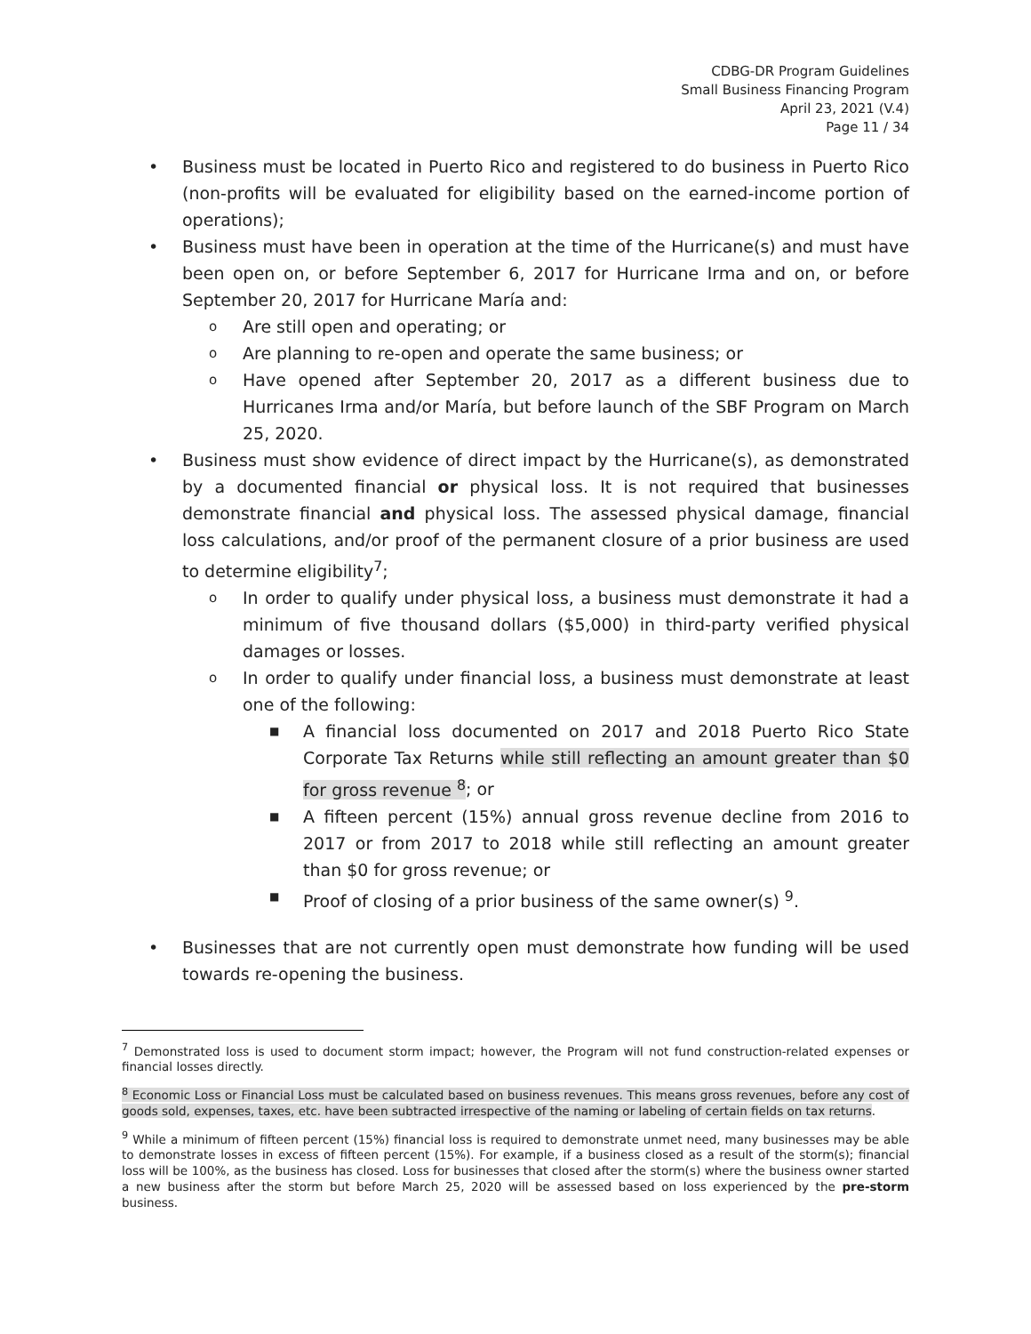CDBG-DR Program Guidelines
Small Business Financing Program
April 23, 2021 (V.4)
Page 11 / 34
• Business must be located in Puerto Rico and registered to do business in Puerto Rico (non-profits will be evaluated for eligibility based on the earned-income portion of operations);
• Business must have been in operation at the time of the Hurricane(s) and must have been open on, or before September 6, 2017 for Hurricane Irma and on, or before September 20, 2017 for Hurricane María and:
o Are still open and operating; or
o Are planning to re-open and operate the same business; or
o Have opened after September 20, 2017 as a different business due to Hurricanes Irma and/or María, but before launch of the SBF Program on March 25, 2020.
• Business must show evidence of direct impact by the Hurricane(s), as demonstrated by a documented financial or physical loss. It is not required that businesses demonstrate financial and physical loss. The assessed physical damage, financial loss calculations, and/or proof of the permanent closure of a prior business are used to determine eligibility<sup>7</sup>;
o In order to qualify under physical loss, a business must demonstrate it had a minimum of five thousand dollars ($5,000) in third-party verified physical damages or losses.
o In order to qualify under financial loss, a business must demonstrate at least one of the following:
■ A financial loss documented on 2017 and 2018 Puerto Rico State Corporate Tax Returns while still reflecting an amount greater than $0 for gross revenue <sup>8</sup>; or
■ A fifteen percent (15%) annual gross revenue decline from 2016 to 2017 or from 2017 to 2018 while still reflecting an amount greater than $0 for gross revenue; or
■ Proof of closing of a prior business of the same owner(s) <sup>9</sup>.
• Businesses that are not currently open must demonstrate how funding will be used towards re-opening the business.
<sup>7</sup> Demonstrated loss is used to document storm impact; however, the Program will not fund construction-related expenses or financial losses directly.
<sup>8</sup> Economic Loss or Financial Loss must be calculated based on business revenues. This means gross revenues, before any cost of goods sold, expenses, taxes, etc. have been subtracted irrespective of the naming or labeling of certain fields on tax returns.
<sup>9</sup> While a minimum of fifteen percent (15%) financial loss is required to demonstrate unmet need, many businesses may be able to demonstrate losses in excess of fifteen percent (15%). For example, if a business closed as a result of the storm(s); financial loss will be 100%, as the business has closed. Loss for businesses that closed after the storm(s) where the business owner started a new business after the storm but before March 25, 2020 will be assessed based on loss experienced by the pre-storm business.